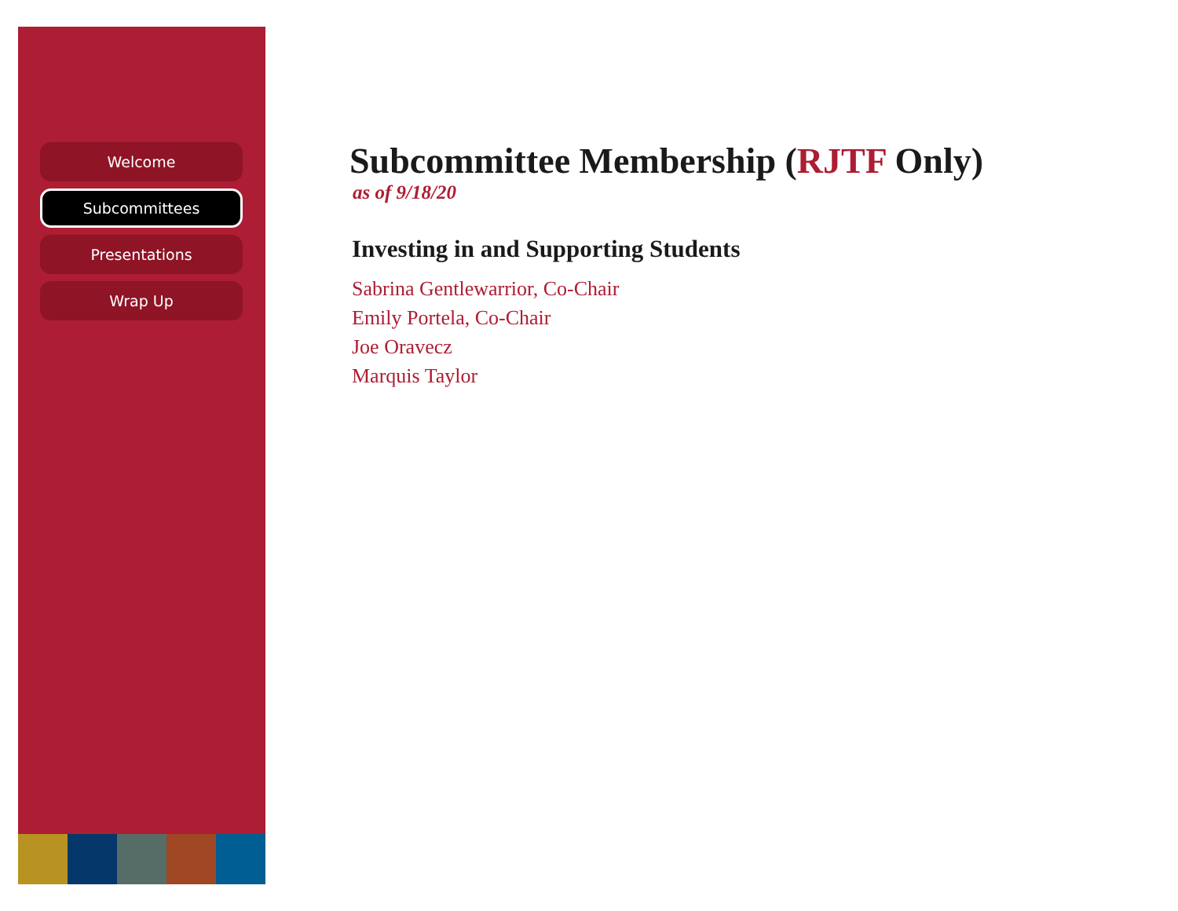Welcome
Subcommittees
Presentations
Wrap Up
Subcommittee Membership (RJTF Only)
as of 9/18/20
Investing in and Supporting Students
Sabrina Gentlewarrior, Co-Chair
Emily Portela, Co-Chair
Joe Oravecz
Marquis Taylor